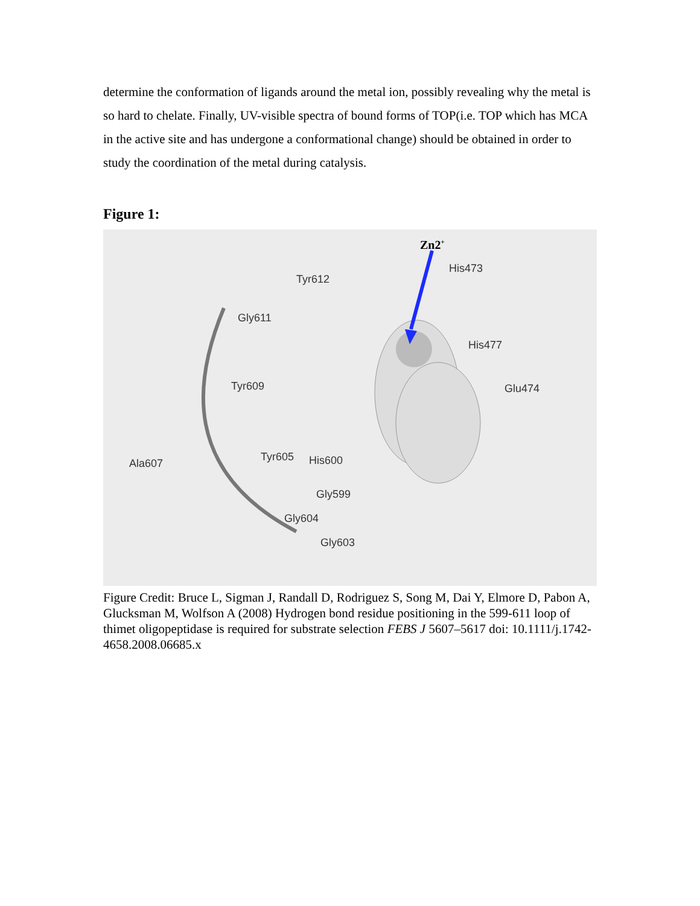determine the conformation of ligands around the metal ion, possibly revealing why the metal is so hard to chelate. Finally, UV-visible spectra of bound forms of TOP(i.e. TOP which has MCA in the active site and has undergone a conformational change) should be obtained in order to study the coordination of the metal during catalysis.
Figure 1:
Zn2<sup>+</sup>
His473
Tyr612
Gly611
His477
Tyr609 Glu474
Ala607
Tyr605 His600
Gly599
Gly604
Gly603
Figure Credit: Bruce L, Sigman J, Randall D, Rodriguez S, Song M, Dai Y, Elmore D, Pabon A, Glucksman M, Wolfson A (2008) Hydrogen bond residue positioning in the 599-611 loop of thimet oligopeptidase is required for substrate selection FEBS J 5607–5617 doi: 10.1111/j.1742-4658.2008.06685.x